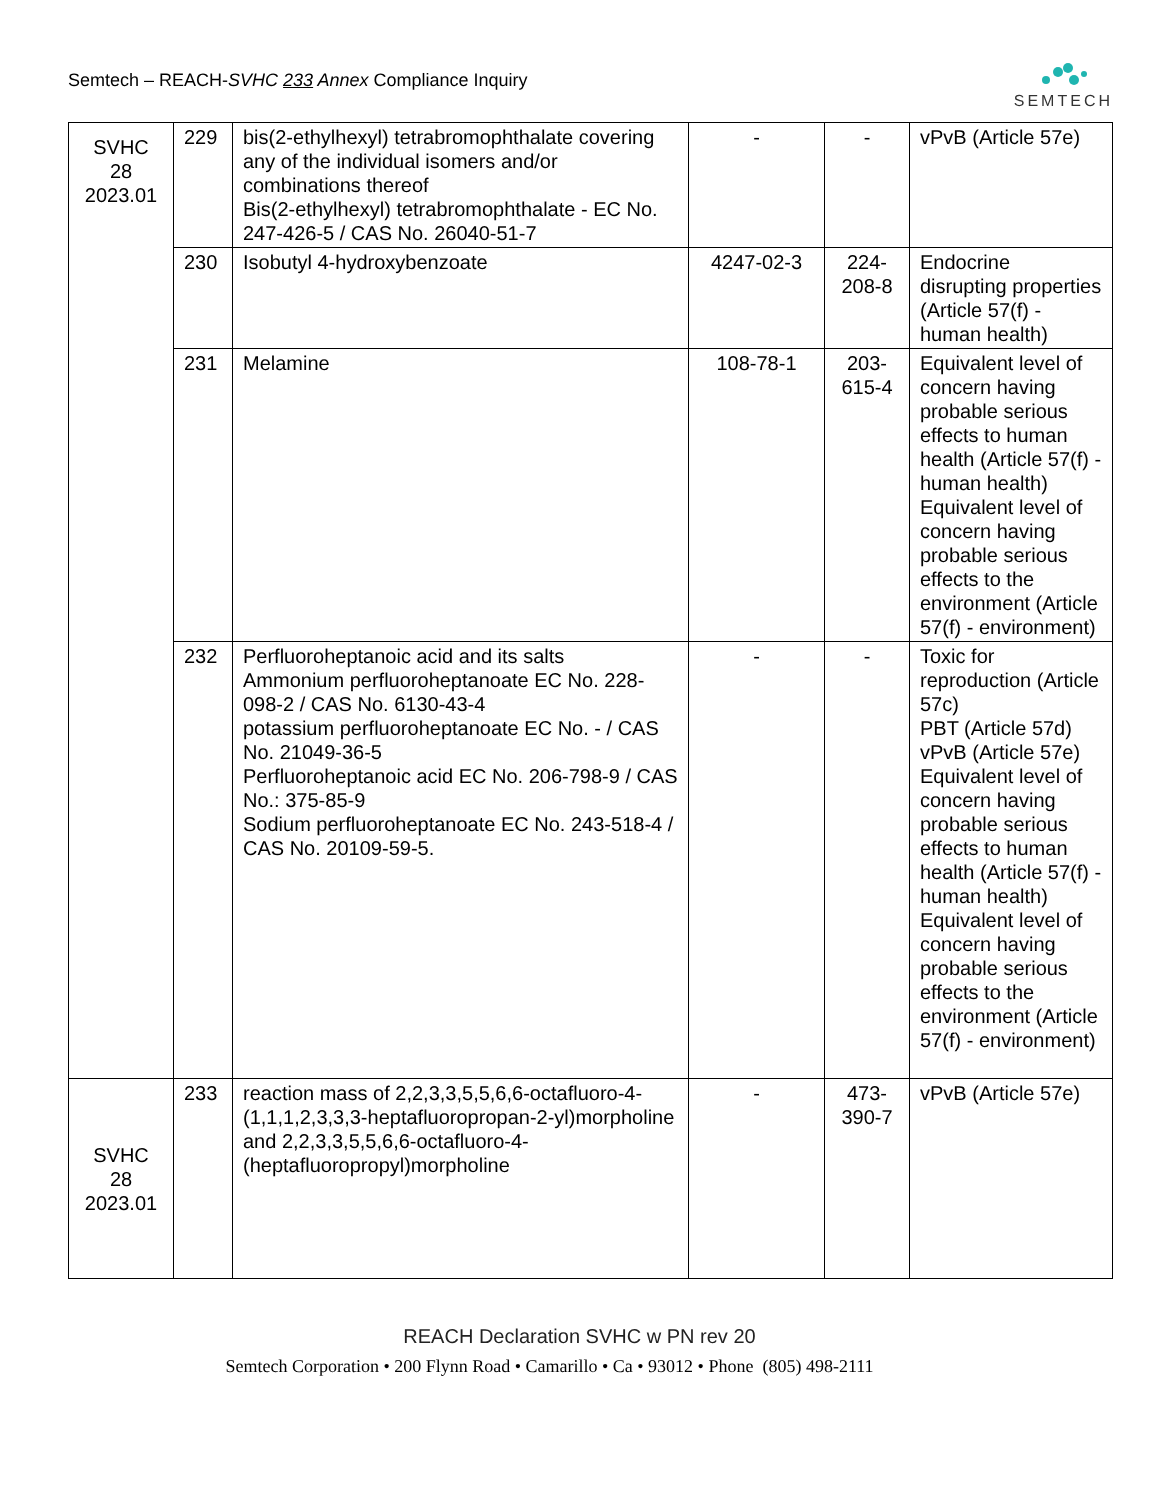Semtech – REACH-SVHC 233 Annex Compliance Inquiry
SEMTECH
| SVHC 28 2023.01 | 229 | bis(2-ethylhexyl) tetrabromophthalate covering any of the individual isomers and/or combinations thereof Bis(2-ethylhexyl) tetrabromophthalate - EC No. 247-426-5 / CAS No. 26040-51-7 | - | - | vPvB (Article 57e) |
| | 230 | Isobutyl 4-hydroxybenzoate | 4247-02-3 | 224-208-8 | Endocrine disrupting properties (Article 57(f) - human health) |
| | 231 | Melamine | 108-78-1 | 203-615-4 | Equivalent level of concern having probable serious effects to human health (Article 57(f) - human health) Equivalent level of concern having probable serious effects to the environment (Article 57(f) - environment) |
| | 232 | Perfluoroheptanoic acid and its salts Ammonium perfluoroheptanoate EC No. 228-098-2 / CAS No. 6130-43-4 potassium perfluoroheptanoate EC No. - / CAS No. 21049-36-5 Perfluoroheptanoic acid EC No. 206-798-9 / CAS No.: 375-85-9 Sodium perfluoroheptanoate EC No. 243-518-4 / CAS No. 20109-59-5. | - | - | Toxic for reproduction (Article 57c) PBT (Article 57d) vPvB (Article 57e) Equivalent level of concern having probable serious effects to human health (Article 57(f) - human health) Equivalent level of concern having probable serious effects to the environment (Article 57(f) - environment) |
| SVHC 28 2023.01 | 233 | reaction mass of 2,2,3,3,5,5,6,6-octafluoro-4-(1,1,1,2,3,3,3-heptafluoropropan-2-yl)morpholine and 2,2,3,3,5,5,6,6-octafluoro-4-(heptafluoropropyl)morpholine | - | 473-390-7 | vPvB (Article 57e) |
REACH Declaration SVHC w PN rev 20
Semtech Corporation • 200 Flynn Road • Camarillo • Ca • 93012 • Phone (805) 498-2111